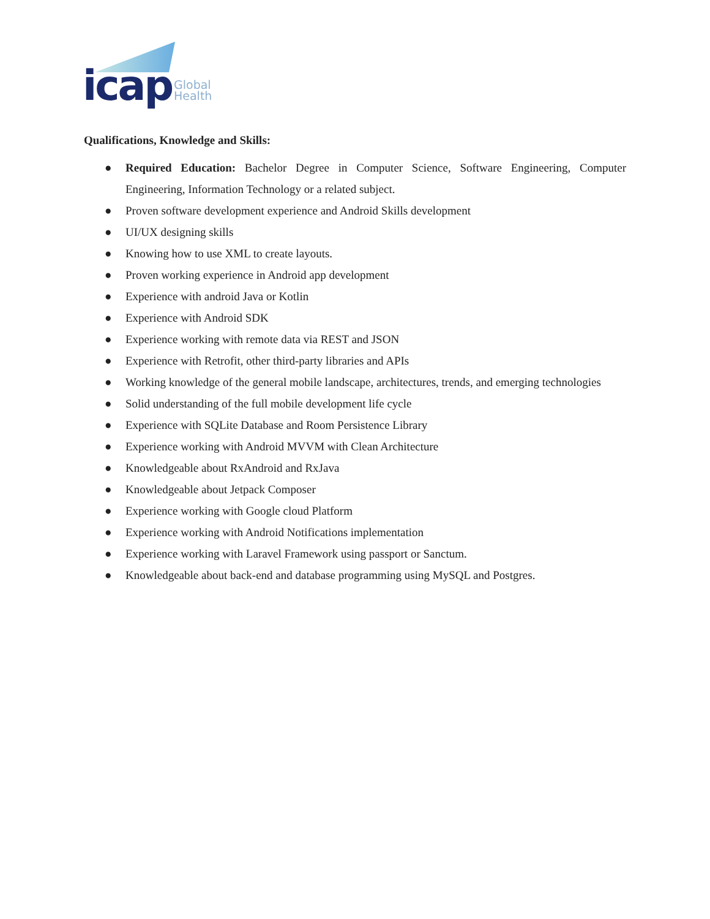icap
Global
Health
Qualifications, Knowledge and Skills:
● Required Education: Bachelor Degree in Computer Science, Software Engineering, Computer Engineering, Information Technology or a related subject.
● Proven software development experience and Android Skills development
● UI/UX designing skills
● Knowing how to use XML to create layouts.
● Proven working experience in Android app development
● Experience with android Java or Kotlin
● Experience with Android SDK
● Experience working with remote data via REST and JSON
● Experience with Retrofit, other third-party libraries and APIs
● Working knowledge of the general mobile landscape, architectures, trends, and emerging technologies
● Solid understanding of the full mobile development life cycle
● Experience with SQLite Database and Room Persistence Library
● Experience working with Android MVVM with Clean Architecture
● Knowledgeable about RxAndroid and RxJava
● Knowledgeable about Jetpack Composer
● Experience working with Google cloud Platform
● Experience working with Android Notifications implementation
● Experience working with Laravel Framework using passport or Sanctum.
● Knowledgeable about back-end and database programming using MySQL and Postgres.